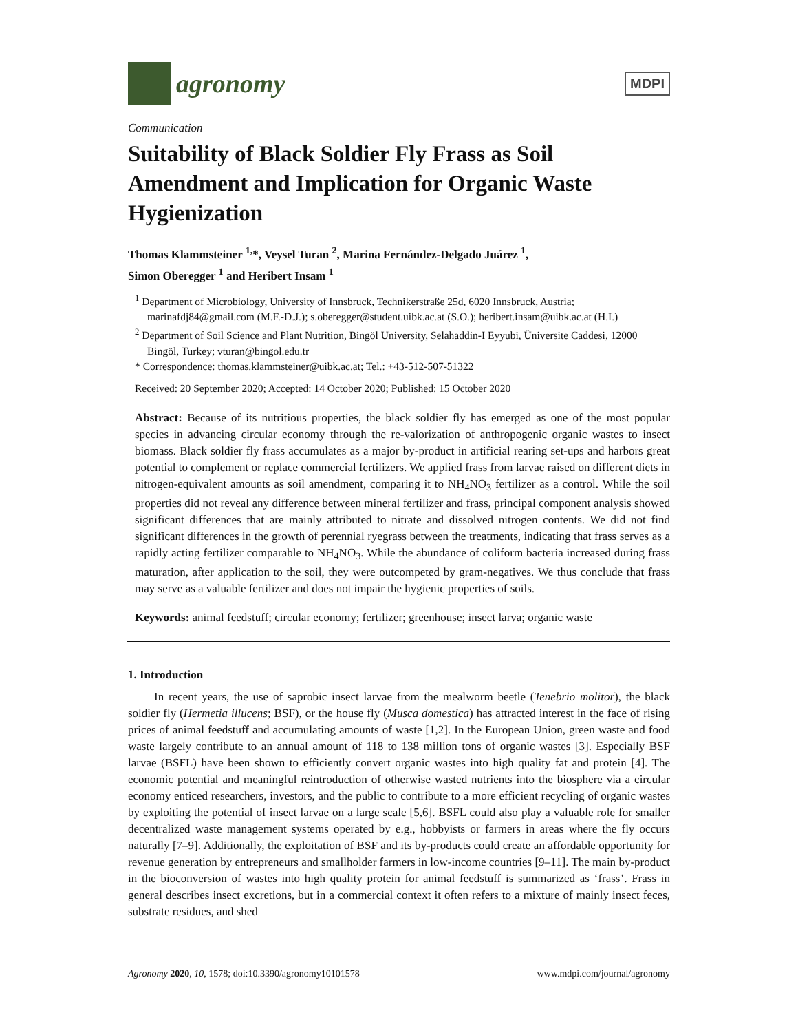agronomy
MDPI
Communication
Suitability of Black Soldier Fly Frass as Soil Amendment and Implication for Organic Waste Hygienization
Thomas Klammsteiner <sup>1,</sup>*, Veysel Turan <sup>2</sup>, Marina Fernández-Delgado Juárez <sup>1</sup>,
Simon Oberegger <sup>1</sup> and Heribert Insam <sup>1</sup>
<sup>1</sup> Department of Microbiology, University of Innsbruck, Technikerstraße 25d, 6020 Innsbruck, Austria; marinafdj84@gmail.com (M.F.-D.J.); s.oberegger@student.uibk.ac.at (S.O.); heribert.insam@uibk.ac.at (H.I.)
<sup>2</sup> Department of Soil Science and Plant Nutrition, Bingöl University, Selahaddin-I Eyyubi, Üniversite Caddesi, 12000 Bingöl, Turkey; vturan@bingol.edu.tr
* Correspondence: thomas.klammsteiner@uibk.ac.at; Tel.: +43-512-507-51322
Received: 20 September 2020; Accepted: 14 October 2020; Published: 15 October 2020
Abstract: Because of its nutritious properties, the black soldier fly has emerged as one of the most popular species in advancing circular economy through the re-valorization of anthropogenic organic wastes to insect biomass. Black soldier fly frass accumulates as a major by-product in artificial rearing set-ups and harbors great potential to complement or replace commercial fertilizers. We applied frass from larvae raised on different diets in nitrogen-equivalent amounts as soil amendment, comparing it to NH<sub>4</sub>NO<sub>3</sub> fertilizer as a control. While the soil properties did not reveal any difference between mineral fertilizer and frass, principal component analysis showed significant differences that are mainly attributed to nitrate and dissolved nitrogen contents. We did not find significant differences in the growth of perennial ryegrass between the treatments, indicating that frass serves as a rapidly acting fertilizer comparable to NH<sub>4</sub>NO<sub>3</sub>. While the abundance of coliform bacteria increased during frass maturation, after application to the soil, they were outcompeted by gram-negatives. We thus conclude that frass may serve as a valuable fertilizer and does not impair the hygienic properties of soils.
Keywords: animal feedstuff; circular economy; fertilizer; greenhouse; insect larva; organic waste
1. Introduction
In recent years, the use of saprobic insect larvae from the mealworm beetle (Tenebrio molitor), the black soldier fly (Hermetia illucens; BSF), or the house fly (Musca domestica) has attracted interest in the face of rising prices of animal feedstuff and accumulating amounts of waste [1,2]. In the European Union, green waste and food waste largely contribute to an annual amount of 118 to 138 million tons of organic wastes [3]. Especially BSF larvae (BSFL) have been shown to efficiently convert organic wastes into high quality fat and protein [4]. The economic potential and meaningful reintroduction of otherwise wasted nutrients into the biosphere via a circular economy enticed researchers, investors, and the public to contribute to a more efficient recycling of organic wastes by exploiting the potential of insect larvae on a large scale [5,6]. BSFL could also play a valuable role for smaller decentralized waste management systems operated by e.g., hobbyists or farmers in areas where the fly occurs naturally [7–9]. Additionally, the exploitation of BSF and its by-products could create an affordable opportunity for revenue generation by entrepreneurs and smallholder farmers in low-income countries [9–11]. The main by-product in the bioconversion of wastes into high quality protein for animal feedstuff is summarized as ‘frass’. Frass in general describes insect excretions, but in a commercial context it often refers to a mixture of mainly insect feces, substrate residues, and shed
Agronomy 2020, 10, 1578; doi:10.3390/agronomy10101578 www.mdpi.com/journal/agronomy